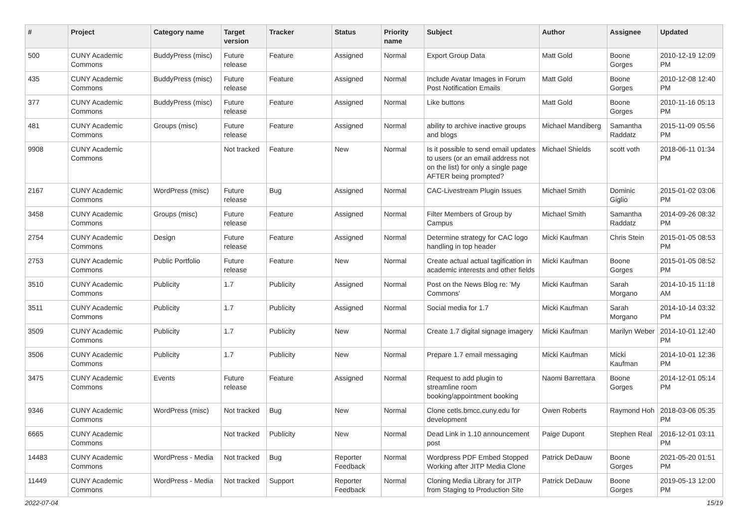| # | Project | Category name | Target version | Tracker | Status | Priority name | Subject | Author | Assignee | Updated |
| --- | --- | --- | --- | --- | --- | --- | --- | --- | --- | --- |
| 500 | CUNY Academic Commons | BuddyPress (misc) | Future release | Feature | Assigned | Normal | Export Group Data | Matt Gold | Boone Gorges | 2010-12-19 12:09 PM |
| 435 | CUNY Academic Commons | BuddyPress (misc) | Future release | Feature | Assigned | Normal | Include Avatar Images in Forum Post Notification Emails | Matt Gold | Boone Gorges | 2010-12-08 12:40 PM |
| 377 | CUNY Academic Commons | BuddyPress (misc) | Future release | Feature | Assigned | Normal | Like buttons | Matt Gold | Boone Gorges | 2010-11-16 05:13 PM |
| 481 | CUNY Academic Commons | Groups (misc) | Future release | Feature | Assigned | Normal | ability to archive inactive groups and blogs | Michael Mandiberg | Samantha Raddatz | 2015-11-09 05:56 PM |
| 9908 | CUNY Academic Commons | | Not tracked | Feature | New | Normal | Is it possible to send email updates to users (or an email address not on the list) for only a single page AFTER being prompted? | Michael Shields | scott voth | 2018-06-11 01:34 PM |
| 2167 | CUNY Academic Commons | WordPress (misc) | Future release | Bug | Assigned | Normal | CAC-Livestream Plugin Issues | Michael Smith | Dominic Giglio | 2015-01-02 03:06 PM |
| 3458 | CUNY Academic Commons | Groups (misc) | Future release | Feature | Assigned | Normal | Filter Members of Group by Campus | Michael Smith | Samantha Raddatz | 2014-09-26 08:32 PM |
| 2754 | CUNY Academic Commons | Design | Future release | Feature | Assigned | Normal | Determine strategy for CAC logo handling in top header | Micki Kaufman | Chris Stein | 2015-01-05 08:53 PM |
| 2753 | CUNY Academic Commons | Public Portfolio | Future release | Feature | New | Normal | Create actual actual tagification in academic interests and other fields | Micki Kaufman | Boone Gorges | 2015-01-05 08:52 PM |
| 3510 | CUNY Academic Commons | Publicity | 1.7 | Publicity | Assigned | Normal | Post on the News Blog re: 'My Commons' | Micki Kaufman | Sarah Morgano | 2014-10-15 11:18 AM |
| 3511 | CUNY Academic Commons | Publicity | 1.7 | Publicity | Assigned | Normal | Social media for 1.7 | Micki Kaufman | Sarah Morgano | 2014-10-14 03:32 PM |
| 3509 | CUNY Academic Commons | Publicity | 1.7 | Publicity | New | Normal | Create 1.7 digital signage imagery | Micki Kaufman | Marilyn Weber | 2014-10-01 12:40 PM |
| 3506 | CUNY Academic Commons | Publicity | 1.7 | Publicity | New | Normal | Prepare 1.7 email messaging | Micki Kaufman | Micki Kaufman | 2014-10-01 12:36 PM |
| 3475 | CUNY Academic Commons | Events | Future release | Feature | Assigned | Normal | Request to add plugin to streamline room booking/appointment booking | Naomi Barrettara | Boone Gorges | 2014-12-01 05:14 PM |
| 9346 | CUNY Academic Commons | WordPress (misc) | Not tracked | Bug | New | Normal | Clone cetls.bmcc.cuny.edu for development | Owen Roberts | Raymond Hoh | 2018-03-06 05:35 PM |
| 6665 | CUNY Academic Commons | | Not tracked | Publicity | New | Normal | Dead Link in 1.10 announcement post | Paige Dupont | Stephen Real | 2016-12-01 03:11 PM |
| 14483 | CUNY Academic Commons | WordPress - Media | Not tracked | Bug | Reporter Feedback | Normal | Wordpress PDF Embed Stopped Working after JITP Media Clone | Patrick DeDauw | Boone Gorges | 2021-05-20 01:51 PM |
| 11449 | CUNY Academic Commons | WordPress - Media | Not tracked | Support | Reporter Feedback | Normal | Cloning Media Library for JITP from Staging to Production Site | Patrick DeDauw | Boone Gorges | 2019-05-13 12:00 PM |
2022-07-04 15/19